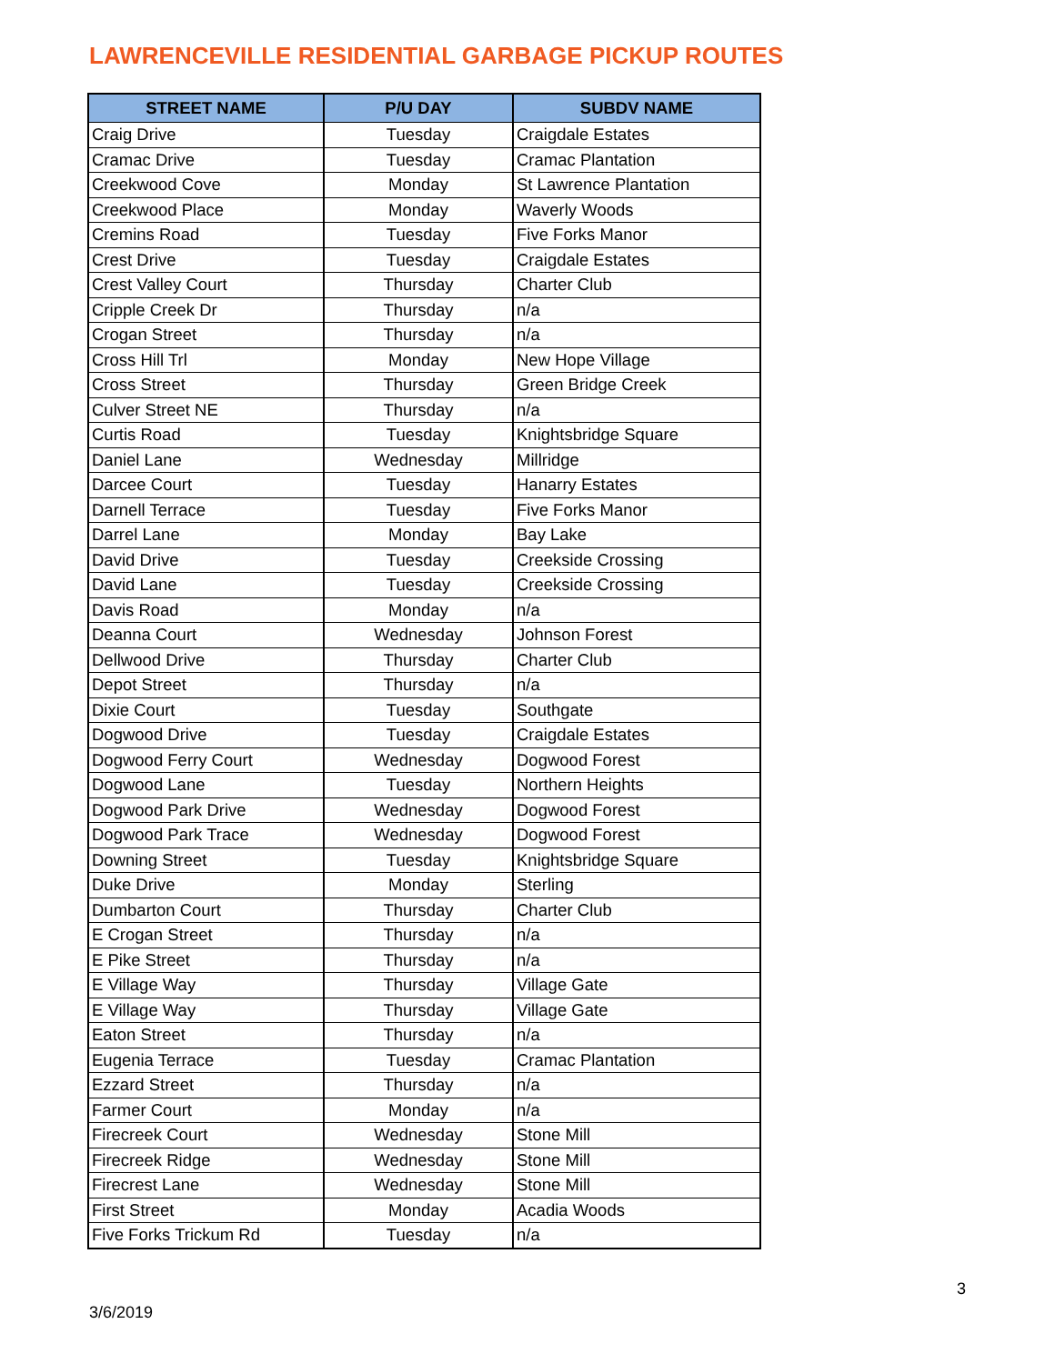LAWRENCEVILLE RESIDENTIAL GARBAGE PICKUP ROUTES
| STREET NAME | P/U DAY | SUBDV NAME |
| --- | --- | --- |
| Craig Drive | Tuesday | Craigdale Estates |
| Cramac Drive | Tuesday | Cramac Plantation |
| Creekwood Cove | Monday | St Lawrence Plantation |
| Creekwood Place | Monday | Waverly Woods |
| Cremins Road | Tuesday | Five Forks Manor |
| Crest Drive | Tuesday | Craigdale Estates |
| Crest Valley Court | Thursday | Charter Club |
| Cripple Creek Dr | Thursday | n/a |
| Crogan Street | Thursday | n/a |
| Cross Hill Trl | Monday | New Hope Village |
| Cross Street | Thursday | Green Bridge Creek |
| Culver Street NE | Thursday | n/a |
| Curtis Road | Tuesday | Knightsbridge Square |
| Daniel Lane | Wednesday | Millridge |
| Darcee Court | Tuesday | Hanarry Estates |
| Darnell Terrace | Tuesday | Five Forks Manor |
| Darrel Lane | Monday | Bay Lake |
| David Drive | Tuesday | Creekside Crossing |
| David Lane | Tuesday | Creekside Crossing |
| Davis Road | Monday | n/a |
| Deanna Court | Wednesday | Johnson Forest |
| Dellwood Drive | Thursday | Charter Club |
| Depot Street | Thursday | n/a |
| Dixie Court | Tuesday | Southgate |
| Dogwood Drive | Tuesday | Craigdale Estates |
| Dogwood Ferry Court | Wednesday | Dogwood Forest |
| Dogwood Lane | Tuesday | Northern Heights |
| Dogwood Park Drive | Wednesday | Dogwood Forest |
| Dogwood Park Trace | Wednesday | Dogwood Forest |
| Downing Street | Tuesday | Knightsbridge Square |
| Duke Drive | Monday | Sterling |
| Dumbarton Court | Thursday | Charter Club |
| E Crogan Street | Thursday | n/a |
| E Pike Street | Thursday | n/a |
| E Village Way | Thursday | Village Gate |
| E Village Way | Thursday | Village Gate |
| Eaton Street | Thursday | n/a |
| Eugenia Terrace | Tuesday | Cramac Plantation |
| Ezzard Street | Thursday | n/a |
| Farmer Court | Monday | n/a |
| Firecreek Court | Wednesday | Stone Mill |
| Firecreek Ridge | Wednesday | Stone Mill |
| Firecrest Lane | Wednesday | Stone Mill |
| First Street | Monday | Acadia Woods |
| Five Forks Trickum Rd | Tuesday | n/a |
3
3/6/2019